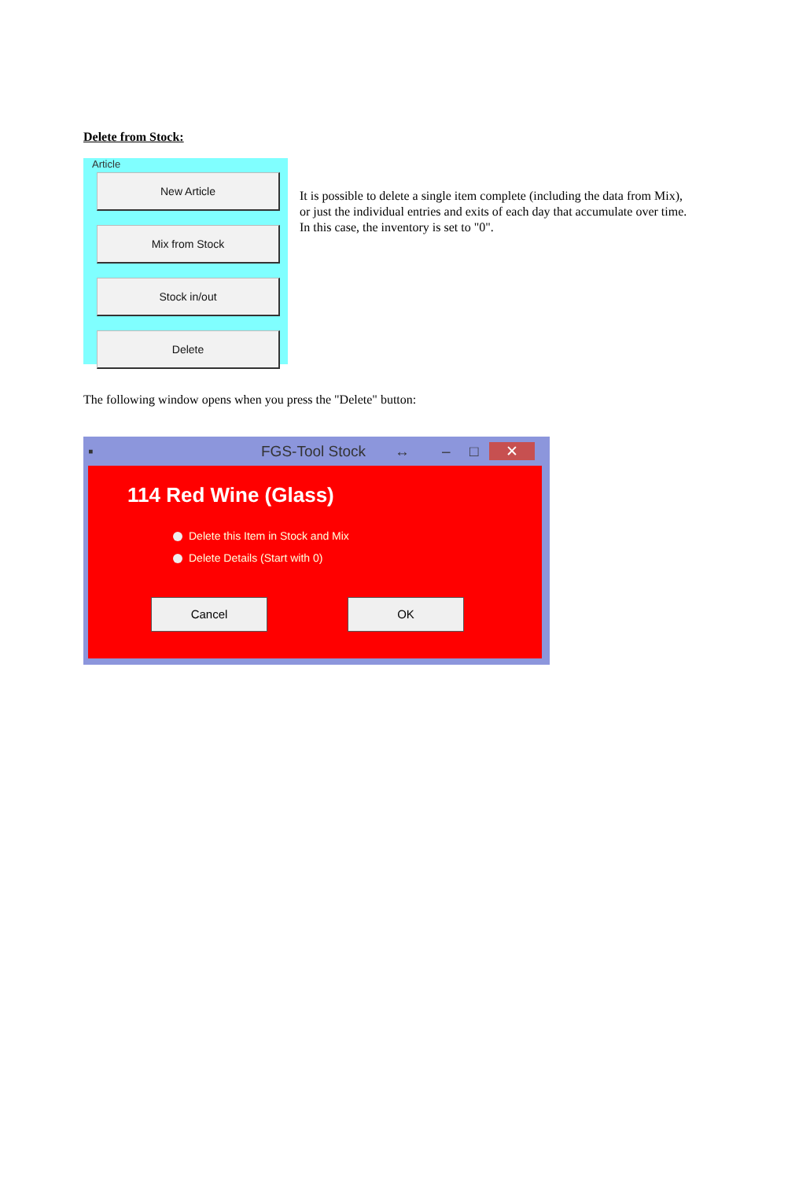Delete from Stock:
Article
New Article
Mix from Stock
Stock in/out
Delete
It is possible to delete a single item complete (including the data from Mix),
or just the individual entries and exits of each day that accumulate over time.
In this case, the inventory is set to "0".
The following window opens when you press the "Delete" button:
▪ FGS-Tool Stock ↔ – □ ✕
114 Red Wine (Glass)
Delete this Item in Stock and Mix
Delete Details (Start with 0)
Cancel OK